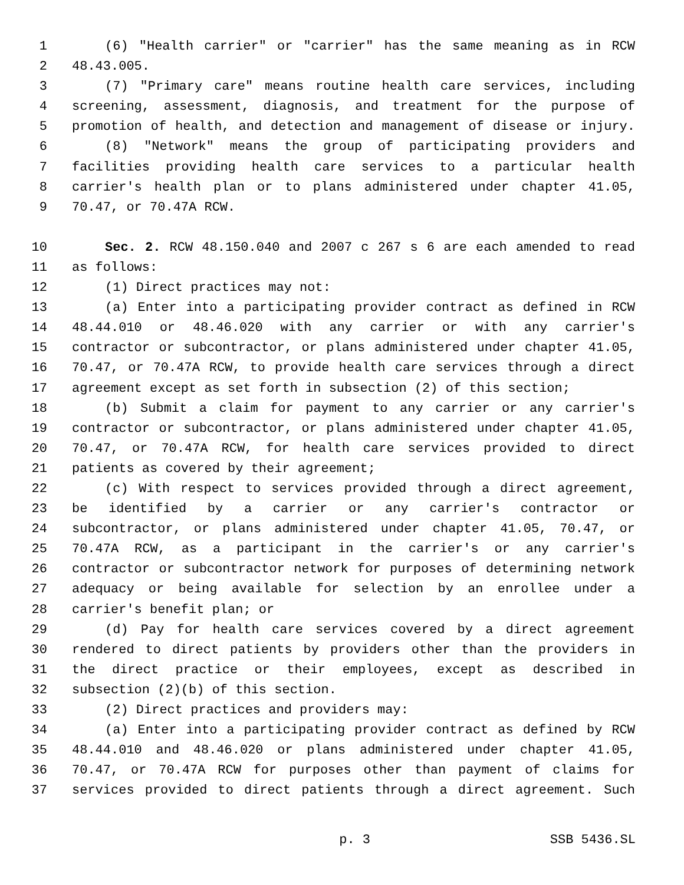1 (6) "Health carrier" or "carrier" has the same meaning as in RCW
2 48.43.005.
3 (7) "Primary care" means routine health care services, including
4 screening, assessment, diagnosis, and treatment for the purpose of
5 promotion of health, and detection and management of disease or injury.
6 (8) "Network" means the group of participating providers and
7 facilities providing health care services to a particular health
8 carrier's health plan or to plans administered under chapter 41.05,
9 70.47, or 70.47A RCW.
10 Sec. 2. RCW 48.150.040 and 2007 c 267 s 6 are each amended to read
11 as follows:
12 (1) Direct practices may not:
13 (a) Enter into a participating provider contract as defined in RCW
14 48.44.010 or 48.46.020 with any carrier or with any carrier's
15 contractor or subcontractor, or plans administered under chapter 41.05,
16 70.47, or 70.47A RCW, to provide health care services through a direct
17 agreement except as set forth in subsection (2) of this section;
18 (b) Submit a claim for payment to any carrier or any carrier's
19 contractor or subcontractor, or plans administered under chapter 41.05,
20 70.47, or 70.47A RCW, for health care services provided to direct
21 patients as covered by their agreement;
22 (c) With respect to services provided through a direct agreement,
23 be identified by a carrier or any carrier's contractor or
24 subcontractor, or plans administered under chapter 41.05, 70.47, or
25 70.47A RCW, as a participant in the carrier's or any carrier's
26 contractor or subcontractor network for purposes of determining network
27 adequacy or being available for selection by an enrollee under a
28 carrier's benefit plan; or
29 (d) Pay for health care services covered by a direct agreement
30 rendered to direct patients by providers other than the providers in
31 the direct practice or their employees, except as described in
32 subsection (2)(b) of this section.
33 (2) Direct practices and providers may:
34 (a) Enter into a participating provider contract as defined by RCW
35 48.44.010 and 48.46.020 or plans administered under chapter 41.05,
36 70.47, or 70.47A RCW for purposes other than payment of claims for
37 services provided to direct patients through a direct agreement. Such
p. 3 SSB 5436.SL